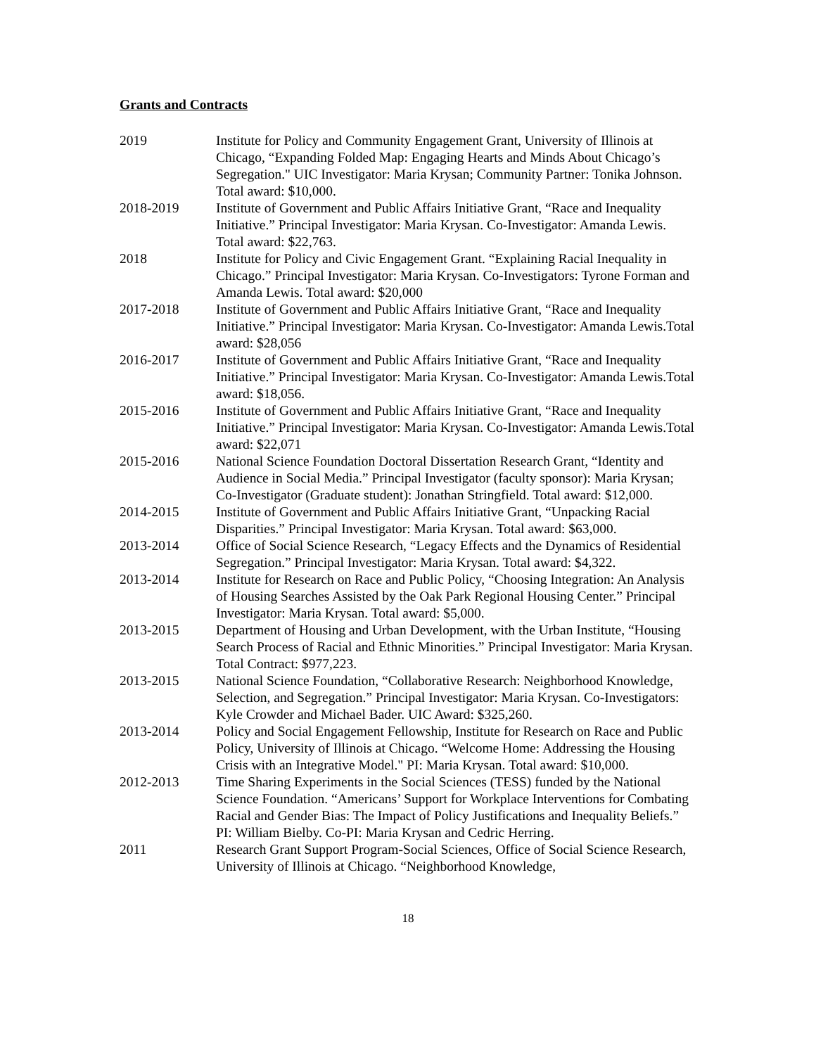Grants and Contracts
2019 Institute for Policy and Community Engagement Grant, University of Illinois at Chicago, “Expanding Folded Map: Engaging Hearts and Minds About Chicago’s Segregation." UIC Investigator: Maria Krysan; Community Partner: Tonika Johnson. Total award: $10,000.
2018-2019 Institute of Government and Public Affairs Initiative Grant, “Race and Inequality Initiative.” Principal Investigator: Maria Krysan. Co-Investigator: Amanda Lewis. Total award: $22,763.
2018 Institute for Policy and Civic Engagement Grant. “Explaining Racial Inequality in Chicago.” Principal Investigator: Maria Krysan. Co-Investigators: Tyrone Forman and Amanda Lewis. Total award: $20,000
2017-2018 Institute of Government and Public Affairs Initiative Grant, “Race and Inequality Initiative.” Principal Investigator: Maria Krysan. Co-Investigator: Amanda Lewis.Total award: $28,056
2016-2017 Institute of Government and Public Affairs Initiative Grant, “Race and Inequality Initiative.” Principal Investigator: Maria Krysan. Co-Investigator: Amanda Lewis.Total award: $18,056.
2015-2016 Institute of Government and Public Affairs Initiative Grant, “Race and Inequality Initiative.” Principal Investigator: Maria Krysan. Co-Investigator: Amanda Lewis.Total award: $22,071
2015-2016 National Science Foundation Doctoral Dissertation Research Grant, “Identity and Audience in Social Media.” Principal Investigator (faculty sponsor): Maria Krysan; Co-Investigator (Graduate student): Jonathan Stringfield. Total award: $12,000.
2014-2015 Institute of Government and Public Affairs Initiative Grant, “Unpacking Racial Disparities.” Principal Investigator: Maria Krysan. Total award: $63,000.
2013-2014 Office of Social Science Research, “Legacy Effects and the Dynamics of Residential Segregation.” Principal Investigator: Maria Krysan. Total award: $4,322.
2013-2014 Institute for Research on Race and Public Policy, “Choosing Integration: An Analysis of Housing Searches Assisted by the Oak Park Regional Housing Center.” Principal Investigator: Maria Krysan. Total award: $5,000.
2013-2015 Department of Housing and Urban Development, with the Urban Institute, “Housing Search Process of Racial and Ethnic Minorities.” Principal Investigator: Maria Krysan. Total Contract: $977,223.
2013-2015 National Science Foundation, “Collaborative Research: Neighborhood Knowledge, Selection, and Segregation.” Principal Investigator: Maria Krysan. Co-Investigators: Kyle Crowder and Michael Bader. UIC Award: $325,260.
2013-2014 Policy and Social Engagement Fellowship, Institute for Research on Race and Public Policy, University of Illinois at Chicago. “Welcome Home: Addressing the Housing Crisis with an Integrative Model." PI: Maria Krysan. Total award: $10,000.
2012-2013 Time Sharing Experiments in the Social Sciences (TESS) funded by the National Science Foundation. “Americans’ Support for Workplace Interventions for Combating Racial and Gender Bias: The Impact of Policy Justifications and Inequality Beliefs.” PI: William Bielby. Co-PI: Maria Krysan and Cedric Herring.
2011 Research Grant Support Program-Social Sciences, Office of Social Science Research, University of Illinois at Chicago. “Neighborhood Knowledge,
18